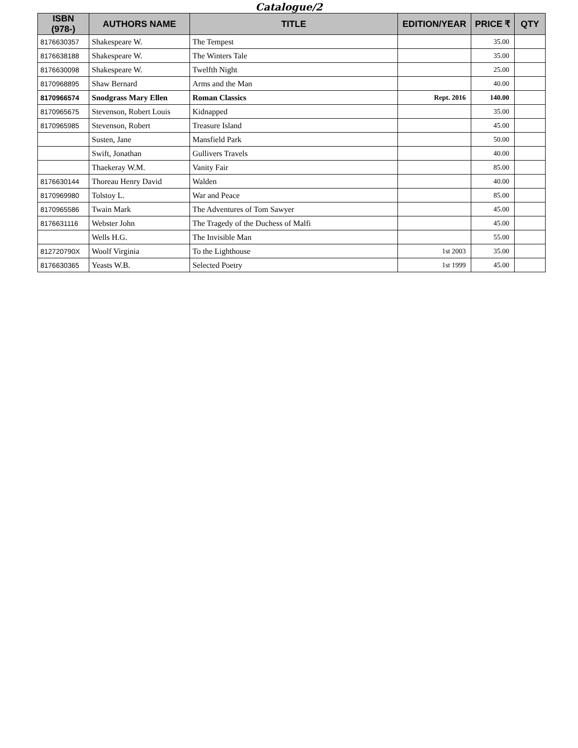Catalogue/2
| ISBN (978-) | AUTHORS NAME | TITLE | EDITION/YEAR | PRICE ₹ | QTY |
| --- | --- | --- | --- | --- | --- |
| 8176630357 | Shakespeare W. | The Tempest | | 35.00 | |
| 8176638188 | Shakespeare W. | The Winters Tale | | 35.00 | |
| 8176630098 | Shakespeare W. | Twelfth Night | | 25.00 | |
| 8170968895 | Shaw Bernard | Arms and the Man | | 40.00 | |
| 8170966574 | Snodgrass Mary Ellen | Roman Classics | Rept. 2016 | 140.00 | |
| 8170965675 | Stevenson, Robert Louis | Kidnapped | | 35.00 | |
| 8170965985 | Stevenson, Robert | Treasure Island | | 45.00 | |
| | Susten, Jane | Mansfield Park | | 50.00 | |
| | Swift, Jonathan | Gullivers Travels | | 40.00 | |
| | Thaekeray W.M. | Vanity Fair | | 85.00 | |
| 8176630144 | Thoreau Henry David | Walden | | 40.00 | |
| 8170969980 | Tolstoy L. | War and Peace | | 85.00 | |
| 8170965586 | Twain Mark | The Adventures of Tom Sawyer | | 45.00 | |
| 8176631116 | Webster John | The Tragedy of the Duchess of Malfi | | 45.00 | |
| | Wells H.G. | The Invisible Man | | 55.00 | |
| 812720790X | Woolf Virginia | To the Lighthouse | 1st 2003 | 35.00 | |
| 8176630365 | Yeasts W.B. | Selected Poetry | 1st 1999 | 45.00 | |